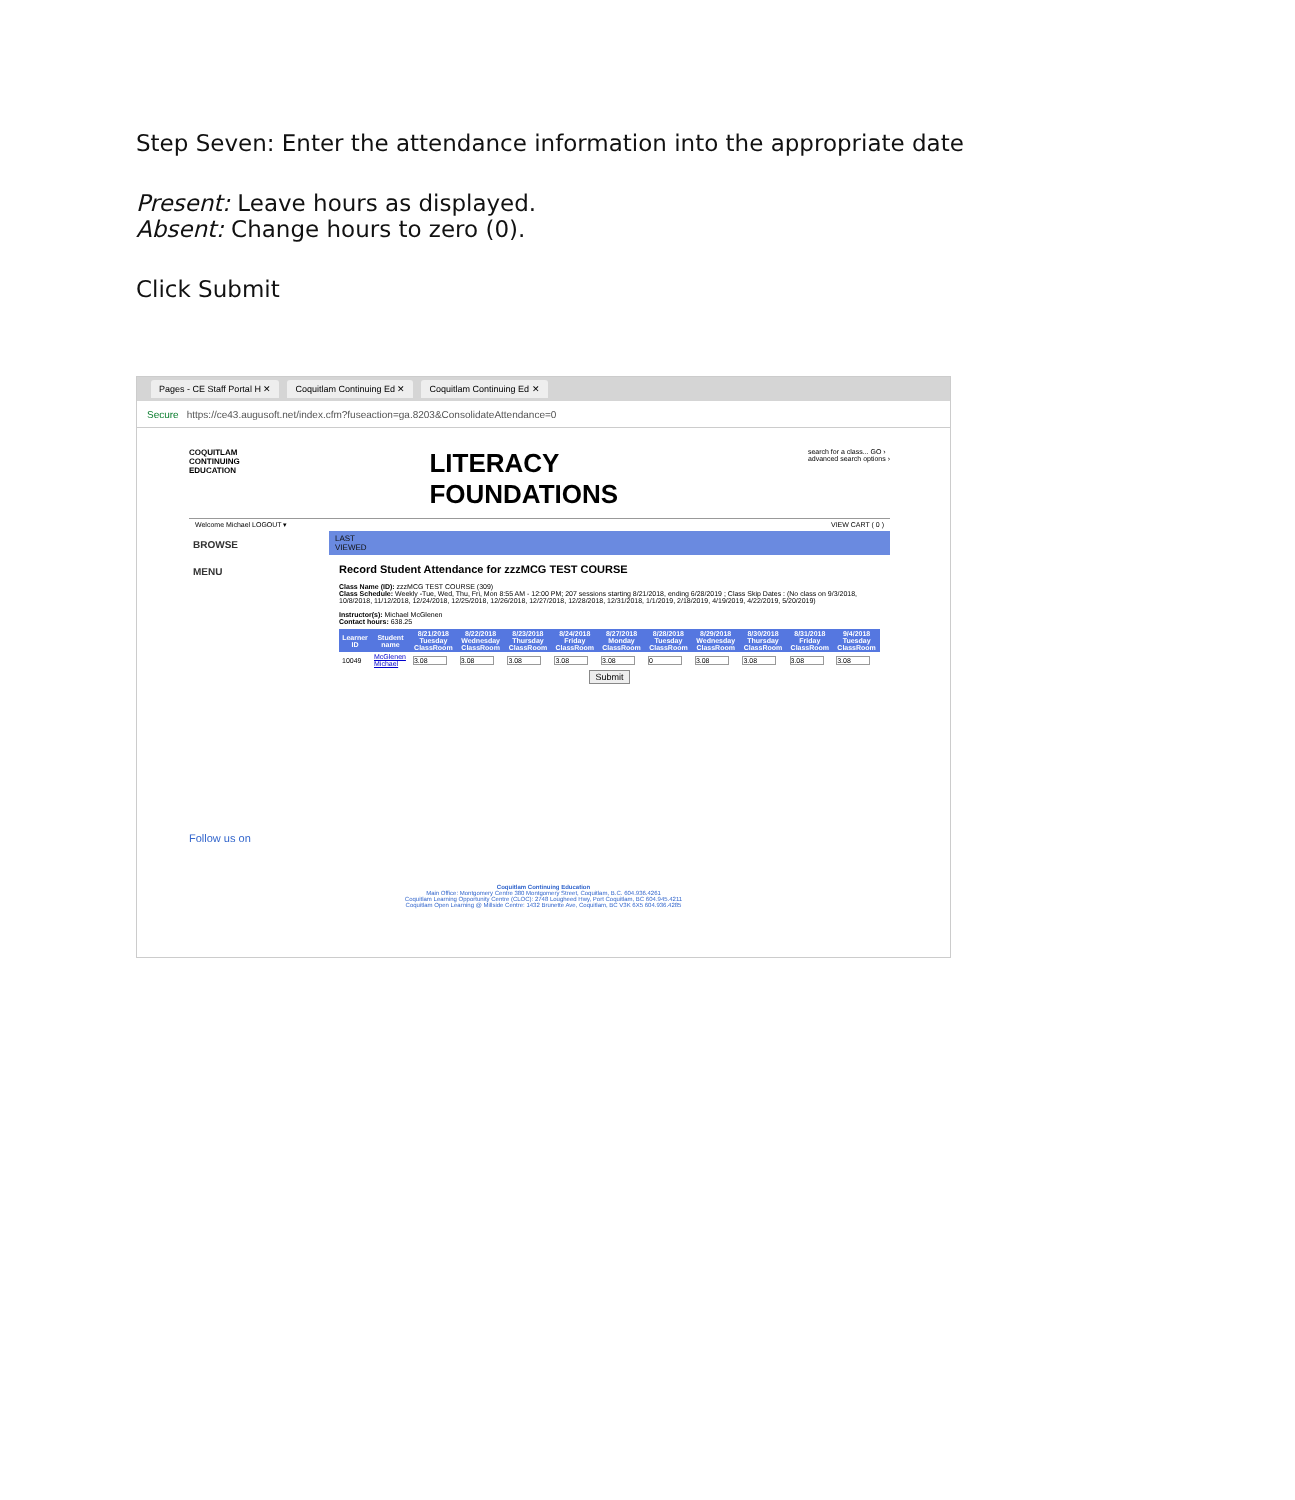Step Seven: Enter the attendance information into the appropriate date
Present: Leave hours as displayed.
Absent: Change hours to zero (0).
Click Submit
Pages - CE Staff Portal H ✕ Coquitlam Continuing Ed ✕ Coquitlam Continuing Ed ✕
Secure https://ce43.augusoft.net/index.cfm?fuseaction=ga.8203&ConsolidateAttendance=0
COQUITLAM
CONTINUING
EDUCATION
LITERACY
FOUNDATIONS
search for a class... GO ›
advanced search options ›
Welcome Michael LOGOUT ▾ VIEW CART ( 0 )
BROWSE
MENU
LAST
VIEWED
Record Student Attendance for zzzMCG TEST COURSE
Class Name (ID): zzzMCG TEST COURSE (309)
Class Schedule: Weekly -Tue, Wed, Thu, Fri, Mon 8:55 AM - 12:00 PM; 207 sessions starting 8/21/2018, ending 6/28/2019 ; Class Skip Dates : (No class on 9/3/2018, 10/8/2018, 11/12/2018, 12/24/2018, 12/25/2018, 12/26/2018, 12/27/2018, 12/28/2018, 12/31/2018, 1/1/2019, 2/18/2019, 4/19/2019, 4/22/2019, 5/20/2019)
Instructor(s): Michael McGlenen
Contact hours: 638.25
| Learner ID | Student name | 8/21/2018 Tuesday ClassRoom | 8/22/2018 Wednesday ClassRoom | 8/23/2018 Thursday ClassRoom | 8/24/2018 Friday ClassRoom | 8/27/2018 Monday ClassRoom | 8/28/2018 Tuesday ClassRoom | 8/29/2018 Wednesday ClassRoom | 8/30/2018 Thursday ClassRoom | 8/31/2018 Friday ClassRoom | 9/4/2018 Tuesday ClassRoom |
| --- | --- | --- | --- | --- | --- | --- | --- | --- | --- | --- | --- |
| 10049 | McGlenen Michael | 3.08 | 3.08 | 3.08 | 3.08 | 3.08 | 0 | 3.08 | 3.08 | 3.08 | 3.08 |
Submit
Follow us on
Coquitlam Continuing Education
Main Office: Montgomery Centre 380 Montgomery Street, Coquitlam, B.C. 604.936.4261
Coquitlam Learning Opportunity Centre (CLOC): 2748 Lougheed Hwy, Port Coquitlam, BC 604.945.4211
Coquitlam Open Learning @ Millside Centre: 1432 Brunette Ave, Coquitlam, BC V3K 6X5 604.936.4285